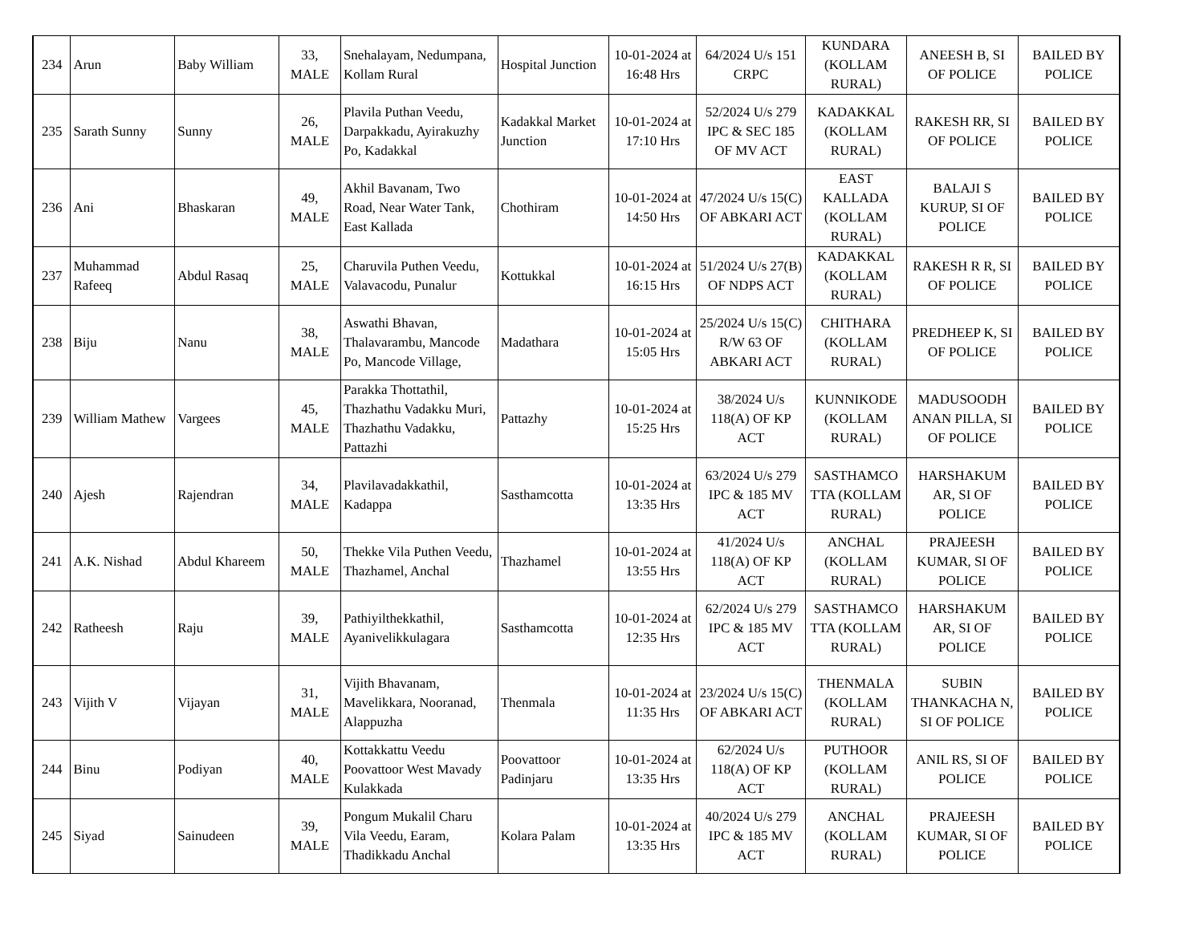| 234 | Arun | Baby William | 33, MALE | Snehalayam, Nedumpana, Kollam Rural | Hospital Junction | 10-01-2024 at 16:48 Hrs | 64/2024 U/s 151 CRPC | KUNDARA (KOLLAM RURAL) | ANEESH B, SI OF POLICE | BAILED BY POLICE |
| 235 | Sarath Sunny | Sunny | 26, MALE | Plavila Puthan Veedu, Darpakkadu, Ayirakuzhy Po, Kadakkal | Kadakkal Market Junction | 10-01-2024 at 17:10 Hrs | 52/2024 U/s 279 IPC & SEC 185 OF MV ACT | KADAKKAL (KOLLAM RURAL) | RAKESH RR, SI OF POLICE | BAILED BY POLICE |
| 236 | Ani | Bhaskaran | 49, MALE | Akhil Bavanam, Two Road, Near Water Tank, East Kallada | Chothiram | 10-01-2024 at 14:50 Hrs | 47/2024 U/s 15(C) OF ABKARI ACT | EAST KALLADA (KOLLAM RURAL) | BALAJI S KURUP, SI OF POLICE | BAILED BY POLICE |
| 237 | Muhammad Rafeeq | Abdul Rasaq | 25, MALE | Charuvila Puthen Veedu, Valavacodu, Punalur | Kottukkal | 10-01-2024 at 16:15 Hrs | 51/2024 U/s 27(B) OF NDPS ACT | KADAKKAL (KOLLAM RURAL) | RAKESH R R, SI OF POLICE | BAILED BY POLICE |
| 238 | Biju | Nanu | 38, MALE | Aswathi Bhavan, Thalavarambu, Mancode Po, Mancode Village, | Madathara | 10-01-2024 at 15:05 Hrs | 25/2024 U/s 15(C) R/W 63 OF ABKARI ACT | CHITHARA (KOLLAM RURAL) | PREDHEEP K, SI OF POLICE | BAILED BY POLICE |
| 239 | William Mathew | Vargees | 45, MALE | Parakka Thottathil, Thazhathu Vadakku Muri, Thazhathu Vadakku, Pattazhi | Pattazhy | 10-01-2024 at 15:25 Hrs | 38/2024 U/s 118(A) OF KP ACT | KUNNIKODE (KOLLAM RURAL) | MADUSOODH ANAN PILLA, SI OF POLICE | BAILED BY POLICE |
| 240 | Ajesh | Rajendran | 34, MALE | Plavilavadakkathil, Kadappa | Sasthamcotta | 10-01-2024 at 13:35 Hrs | 63/2024 U/s 279 IPC & 185 MV ACT | SASTHAMCO TTA (KOLLAM RURAL) | HARSHAKUM AR, SI OF POLICE | BAILED BY POLICE |
| 241 | A.K. Nishad | Abdul Khareem | 50, MALE | Thekke Vila Puthen Veedu, Thazhamel, Anchal | Thazhamel | 10-01-2024 at 13:55 Hrs | 41/2024 U/s 118(A) OF KP ACT | ANCHAL (KOLLAM RURAL) | PRAJEESH KUMAR, SI OF POLICE | BAILED BY POLICE |
| 242 | Ratheesh | Raju | 39, MALE | Pathiyilthekkathil, Ayanivelikkulagara | Sasthamcotta | 10-01-2024 at 12:35 Hrs | 62/2024 U/s 279 IPC & 185 MV ACT | SASTHAMCO TTA (KOLLAM RURAL) | HARSHAKUM AR, SI OF POLICE | BAILED BY POLICE |
| 243 | Vijith V | Vijayan | 31, MALE | Vijith Bhavanam, Mavelikkara, Nooranad, Alappuzha | Thenmala | 10-01-2024 at 11:35 Hrs | 23/2024 U/s 15(C) OF ABKARI ACT | THENMALA (KOLLAM RURAL) | SUBIN THANKACHA N, SI OF POLICE | BAILED BY POLICE |
| 244 | Binu | Podiyan | 40, MALE | Kottakkattu Veedu Poovattoor West Mavady Kulakkada | Poovattoor Padinjaru | 10-01-2024 at 13:35 Hrs | 62/2024 U/s 118(A) OF KP ACT | PUTHOOR (KOLLAM RURAL) | ANIL RS, SI OF POLICE | BAILED BY POLICE |
| 245 | Siyad | Sainudeen | 39, MALE | Pongum Mukalil Charu Vila Veedu, Earam, Thadikkadu Anchal | Kolara Palam | 10-01-2024 at 13:35 Hrs | 40/2024 U/s 279 IPC & 185 MV ACT | ANCHAL (KOLLAM RURAL) | PRAJEESH KUMAR, SI OF POLICE | BAILED BY POLICE |